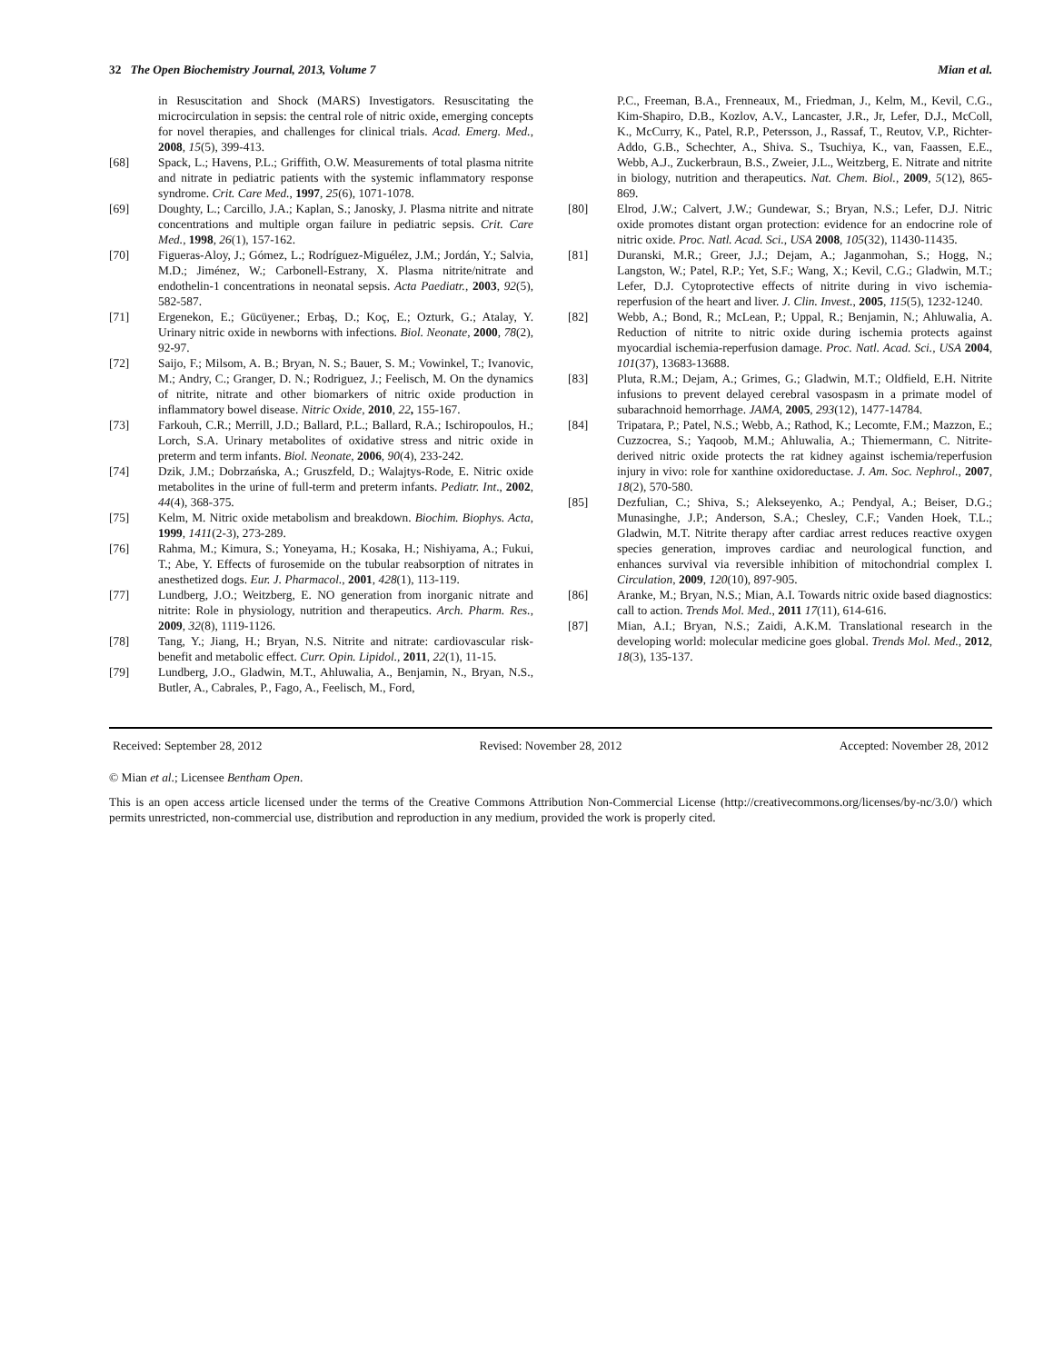32 The Open Biochemistry Journal, 2013, Volume 7 Mian et al.
in Resuscitation and Shock (MARS) Investigators. Resuscitating the microcirculation in sepsis: the central role of nitric oxide, emerging concepts for novel therapies, and challenges for clinical trials. Acad. Emerg. Med., 2008, 15(5), 399-413.
[68] Spack, L.; Havens, P.L.; Griffith, O.W. Measurements of total plasma nitrite and nitrate in pediatric patients with the systemic inflammatory response syndrome. Crit. Care Med., 1997, 25(6), 1071-1078.
[69] Doughty, L.; Carcillo, J.A.; Kaplan, S.; Janosky, J. Plasma nitrite and nitrate concentrations and multiple organ failure in pediatric sepsis. Crit. Care Med., 1998, 26(1), 157-162.
[70] Figueras-Aloy, J.; Gómez, L.; Rodríguez-Miguélez, J.M.; Jordán, Y.; Salvia, M.D.; Jiménez, W.; Carbonell-Estrany, X. Plasma nitrite/nitrate and endothelin-1 concentrations in neonatal sepsis. Acta Paediatr., 2003, 92(5), 582-587.
[71] Ergenekon, E.; Gücüyener.; Erbaş, D.; Koç, E.; Ozturk, G.; Atalay, Y. Urinary nitric oxide in newborns with infections. Biol. Neonate, 2000, 78(2), 92-97.
[72] Saijo, F.; Milsom, A. B.; Bryan, N. S.; Bauer, S. M.; Vowinkel, T.; Ivanovic, M.; Andry, C.; Granger, D. N.; Rodriguez, J.; Feelisch, M. On the dynamics of nitrite, nitrate and other biomarkers of nitric oxide production in inflammatory bowel disease. Nitric Oxide, 2010, 22, 155-167.
[73] Farkouh, C.R.; Merrill, J.D.; Ballard, P.L.; Ballard, R.A.; Ischiropoulos, H.; Lorch, S.A. Urinary metabolites of oxidative stress and nitric oxide in preterm and term infants. Biol. Neonate, 2006, 90(4), 233-242.
[74] Dzik, J.M.; Dobrzańska, A.; Gruszfeld, D.; Walajtys-Rode, E. Nitric oxide metabolites in the urine of full-term and preterm infants. Pediatr. Int., 2002, 44(4), 368-375.
[75] Kelm, M. Nitric oxide metabolism and breakdown. Biochim. Biophys. Acta, 1999, 1411(2-3), 273-289.
[76] Rahma, M.; Kimura, S.; Yoneyama, H.; Kosaka, H.; Nishiyama, A.; Fukui, T.; Abe, Y. Effects of furosemide on the tubular reabsorption of nitrates in anesthetized dogs. Eur. J. Pharmacol., 2001, 428(1), 113-119.
[77] Lundberg, J.O.; Weitzberg, E. NO generation from inorganic nitrate and nitrite: Role in physiology, nutrition and therapeutics. Arch. Pharm. Res., 2009, 32(8), 1119-1126.
[78] Tang, Y.; Jiang, H.; Bryan, N.S. Nitrite and nitrate: cardiovascular risk-benefit and metabolic effect. Curr. Opin. Lipidol., 2011, 22(1), 11-15.
[79] Lundberg, J.O., Gladwin, M.T., Ahluwalia, A., Benjamin, N., Bryan, N.S., Butler, A., Cabrales, P., Fago, A., Feelisch, M., Ford,
P.C., Freeman, B.A., Frenneaux, M., Friedman, J., Kelm, M., Kevil, C.G., Kim-Shapiro, D.B., Kozlov, A.V., Lancaster, J.R., Jr, Lefer, D.J., McColl, K., McCurry, K., Patel, R.P., Petersson, J., Rassaf, T., Reutov, V.P., Richter-Addo, G.B., Schechter, A., Shiva. S., Tsuchiya, K., van, Faassen, E.E., Webb, A.J., Zuckerbraun, B.S., Zweier, J.L., Weitzberg, E. Nitrate and nitrite in biology, nutrition and therapeutics. Nat. Chem. Biol., 2009, 5(12), 865-869.
[80] Elrod, J.W.; Calvert, J.W.; Gundewar, S.; Bryan, N.S.; Lefer, D.J. Nitric oxide promotes distant organ protection: evidence for an endocrine role of nitric oxide. Proc. Natl. Acad. Sci., USA 2008, 105(32), 11430-11435.
[81] Duranski, M.R.; Greer, J.J.; Dejam, A.; Jaganmohan, S.; Hogg, N.; Langston, W.; Patel, R.P.; Yet, S.F.; Wang, X.; Kevil, C.G.; Gladwin, M.T.; Lefer, D.J. Cytoprotective effects of nitrite during in vivo ischemia-reperfusion of the heart and liver. J. Clin. Invest., 2005, 115(5), 1232-1240.
[82] Webb, A.; Bond, R.; McLean, P.; Uppal, R.; Benjamin, N.; Ahluwalia, A. Reduction of nitrite to nitric oxide during ischemia protects against myocardial ischemia-reperfusion damage. Proc. Natl. Acad. Sci., USA 2004, 101(37), 13683-13688.
[83] Pluta, R.M.; Dejam, A.; Grimes, G.; Gladwin, M.T.; Oldfield, E.H. Nitrite infusions to prevent delayed cerebral vasospasm in a primate model of subarachnoid hemorrhage. JAMA, 2005, 293(12), 1477-14784.
[84] Tripatara, P.; Patel, N.S.; Webb, A.; Rathod, K.; Lecomte, F.M.; Mazzon, E.; Cuzzocrea, S.; Yaqoob, M.M.; Ahluwalia, A.; Thiemermann, C. Nitrite-derived nitric oxide protects the rat kidney against ischemia/reperfusion injury in vivo: role for xanthine oxidoreductase. J. Am. Soc. Nephrol., 2007, 18(2), 570-580.
[85] Dezfulian, C.; Shiva, S.; Alekseyenko, A.; Pendyal, A.; Beiser, D.G.; Munasinghe, J.P.; Anderson, S.A.; Chesley, C.F.; Vanden Hoek, T.L.; Gladwin, M.T. Nitrite therapy after cardiac arrest reduces reactive oxygen species generation, improves cardiac and neurological function, and enhances survival via reversible inhibition of mitochondrial complex I. Circulation, 2009, 120(10), 897-905.
[86] Aranke, M.; Bryan, N.S.; Mian, A.I. Towards nitric oxide based diagnostics: call to action. Trends Mol. Med., 2011 17(11), 614-616.
[87] Mian, A.I.; Bryan, N.S.; Zaidi, A.K.M. Translational research in the developing world: molecular medicine goes global. Trends Mol. Med., 2012, 18(3), 135-137.
Received: September 28, 2012 Revised: November 28, 2012 Accepted: November 28, 2012
© Mian et al.; Licensee Bentham Open.
This is an open access article licensed under the terms of the Creative Commons Attribution Non-Commercial License (http://creativecommons.org/licenses/by-nc/3.0/) which permits unrestricted, non-commercial use, distribution and reproduction in any medium, provided the work is properly cited.